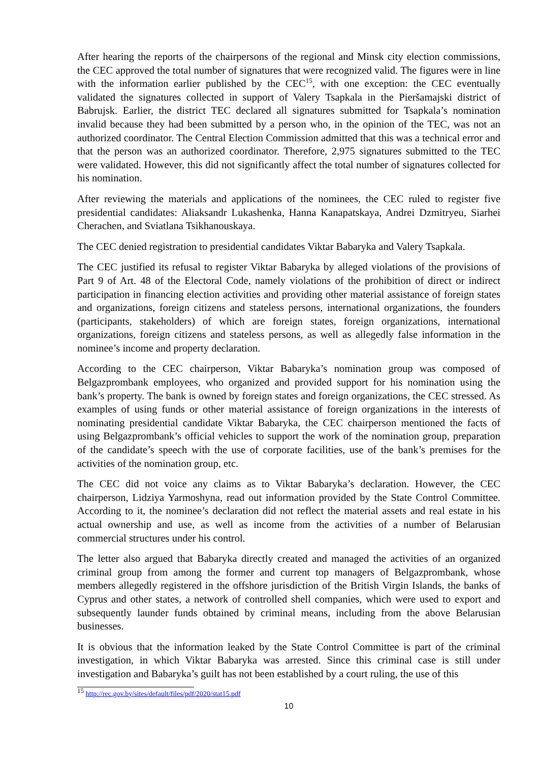After hearing the reports of the chairpersons of the regional and Minsk city election commissions, the CEC approved the total number of signatures that were recognized valid. The figures were in line with the information earlier published by the CEC<sup>15</sup>, with one exception: the CEC eventually validated the signatures collected in support of Valery Tsapkala in the Pieršamajski district of Babrujsk. Earlier, the district TEC declared all signatures submitted for Tsapkala’s nomination invalid because they had been submitted by a person who, in the opinion of the TEC, was not an authorized coordinator. The Central Election Commission admitted that this was a technical error and that the person was an authorized coordinator. Therefore, 2,975 signatures submitted to the TEC were validated. However, this did not significantly affect the total number of signatures collected for his nomination.
After reviewing the materials and applications of the nominees, the CEC ruled to register five presidential candidates: Aliaksandr Lukashenka, Hanna Kanapatskaya, Andrei Dzmitryeu, Siarhei Cherachen, and Sviatlana Tsikhanouskaya.
The CEC denied registration to presidential candidates Viktar Babaryka and Valery Tsapkala.
The CEC justified its refusal to register Viktar Babaryka by alleged violations of the provisions of Part 9 of Art. 48 of the Electoral Code, namely violations of the prohibition of direct or indirect participation in financing election activities and providing other material assistance of foreign states and organizations, foreign citizens and stateless persons, international organizations, the founders (participants, stakeholders) of which are foreign states, foreign organizations, international organizations, foreign citizens and stateless persons, as well as allegedly false information in the nominee’s income and property declaration.
According to the CEC chairperson, Viktar Babaryka’s nomination group was composed of Belgazprombank employees, who organized and provided support for his nomination using the bank’s property. The bank is owned by foreign states and foreign organizations, the CEC stressed. As examples of using funds or other material assistance of foreign organizations in the interests of nominating presidential candidate Viktar Babaryka, the CEC chairperson mentioned the facts of using Belgazprombank’s official vehicles to support the work of the nomination group, preparation of the candidate’s speech with the use of corporate facilities, use of the bank’s premises for the activities of the nomination group, etc.
The CEC did not voice any claims as to Viktar Babaryka’s declaration. However, the CEC chairperson, Lidziya Yarmoshyna, read out information provided by the State Control Committee. According to it, the nominee’s declaration did not reflect the material assets and real estate in his actual ownership and use, as well as income from the activities of a number of Belarusian commercial structures under his control.
The letter also argued that Babaryka directly created and managed the activities of an organized criminal group from among the former and current top managers of Belgazprombank, whose members allegedly registered in the offshore jurisdiction of the British Virgin Islands, the banks of Cyprus and other states, a network of controlled shell companies, which were used to export and subsequently launder funds obtained by criminal means, including from the above Belarusian businesses.
It is obvious that the information leaked by the State Control Committee is part of the criminal investigation, in which Viktar Babaryka was arrested. Since this criminal case is still under investigation and Babaryka’s guilt has not been established by a court ruling, the use of this
<sup>15</sup> http://rec.gov.by/sites/default/files/pdf/2020/stat15.pdf
10